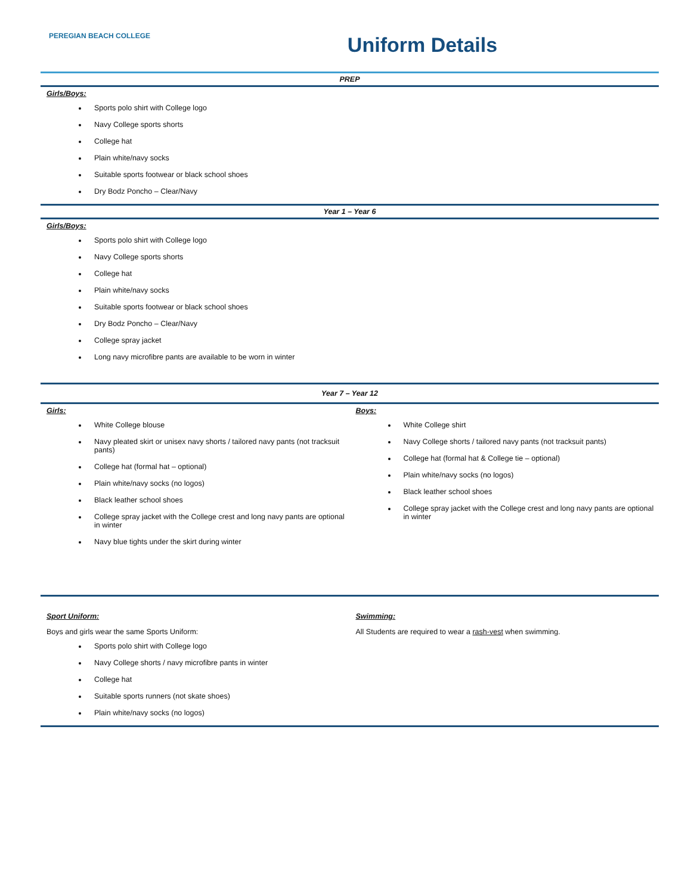PEREGIAN BEACH COLLEGE
Uniform Details
PREP
Girls/Boys:
Sports polo shirt with College logo
Navy College sports shorts
College hat
Plain white/navy socks
Suitable sports footwear or black school shoes
Dry Bodz Poncho – Clear/Navy
Year 1 – Year 6
Girls/Boys:
Sports polo shirt with College logo
Navy College sports shorts
College hat
Plain white/navy socks
Suitable sports footwear or black school shoes
Dry Bodz Poncho – Clear/Navy
College spray jacket
Long navy microfibre pants are available to be worn in winter
Year 7 – Year 12
Girls:
White College blouse
Navy pleated skirt or unisex navy shorts / tailored navy pants (not tracksuit pants)
College hat (formal hat – optional)
Plain white/navy socks (no logos)
Black leather school shoes
College spray jacket with the College crest and long navy pants are optional in winter
Navy blue tights under the skirt during winter
Boys:
White College shirt
Navy College shorts / tailored navy pants (not tracksuit pants)
College hat (formal hat & College tie – optional)
Plain white/navy socks (no logos)
Black leather school shoes
College spray jacket with the College crest and long navy pants are optional in winter
Sport Uniform:
Boys and girls wear the same Sports Uniform:
Sports polo shirt with College logo
Navy College shorts / navy microfibre pants in winter
College hat
Suitable sports runners (not skate shoes)
Plain white/navy socks (no logos)
Swimming:
All Students are required to wear a rash-vest when swimming.